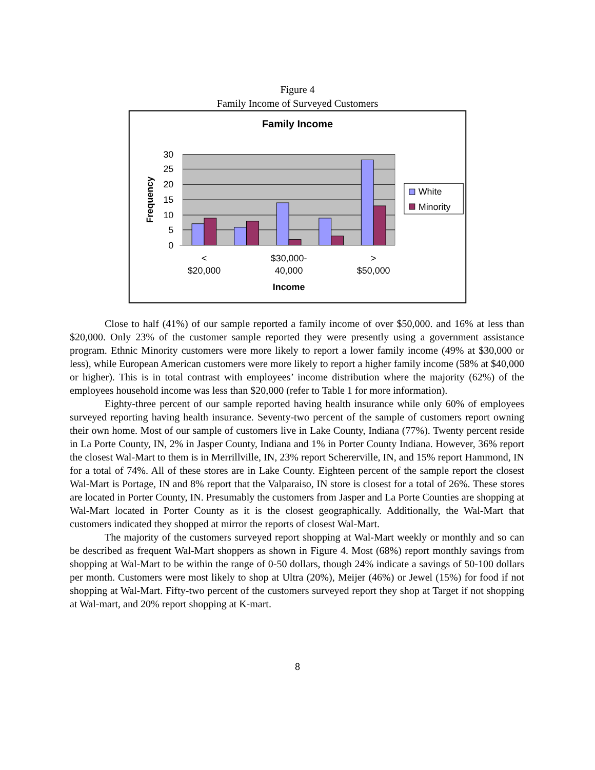Figure 4
Family Income of Surveyed Customers
Family Income
30
25
20
15
10
5
0
Frequency
<
$20,000
$30,000-
40,000
>
$50,000
Income
White
Minority
Close to half (41%) of our sample reported a family income of over $50,000. and 16% at less than $20,000. Only 23% of the customer sample reported they were presently using a government assistance program. Ethnic Minority customers were more likely to report a lower family income (49% at $30,000 or less), while European American customers were more likely to report a higher family income (58% at $40,000 or higher). This is in total contrast with employees’ income distribution where the majority (62%) of the employees household income was less than $20,000 (refer to Table 1 for more information).
Eighty-three percent of our sample reported having health insurance while only 60% of employees surveyed reporting having health insurance. Seventy-two percent of the sample of customers report owning their own home. Most of our sample of customers live in Lake County, Indiana (77%). Twenty percent reside in La Porte County, IN, 2% in Jasper County, Indiana and 1% in Porter County Indiana. However, 36% report the closest Wal-Mart to them is in Merrillville, IN, 23% report Schererville, IN, and 15% report Hammond, IN for a total of 74%. All of these stores are in Lake County. Eighteen percent of the sample report the closest Wal-Mart is Portage, IN and 8% report that the Valparaiso, IN store is closest for a total of 26%. These stores are located in Porter County, IN. Presumably the customers from Jasper and La Porte Counties are shopping at Wal-Mart located in Porter County as it is the closest geographically. Additionally, the Wal-Mart that customers indicated they shopped at mirror the reports of closest Wal-Mart.
The majority of the customers surveyed report shopping at Wal-Mart weekly or monthly and so can be described as frequent Wal-Mart shoppers as shown in Figure 4. Most (68%) report monthly savings from shopping at Wal-Mart to be within the range of 0-50 dollars, though 24% indicate a savings of 50-100 dollars per month. Customers were most likely to shop at Ultra (20%), Meijer (46%) or Jewel (15%) for food if not shopping at Wal-Mart. Fifty-two percent of the customers surveyed report they shop at Target if not shopping at Wal-mart, and 20% report shopping at K-mart.
8